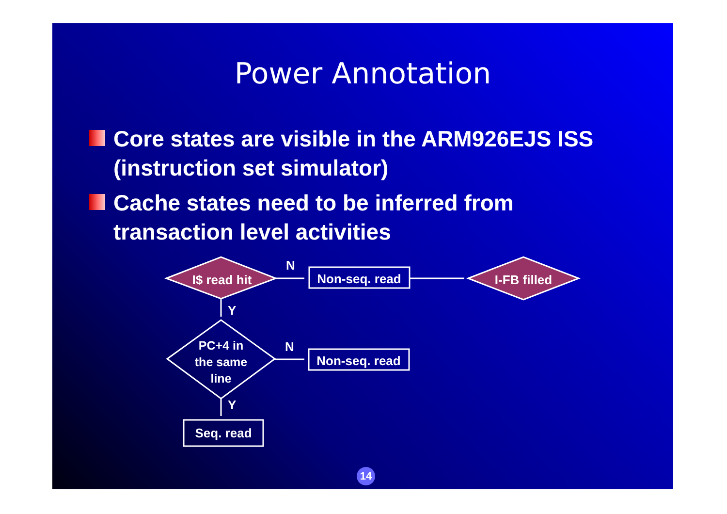Power Annotation
Core states are visible in the ARM926EJS ISS (instruction set simulator)
Cache states need to be inferred from transaction level activities
I$ read hit
I-FB filled
Non-seq. read
Non-seq. read
Seq. read
PC+4 in
the same
line
N
N
Y
Y
14